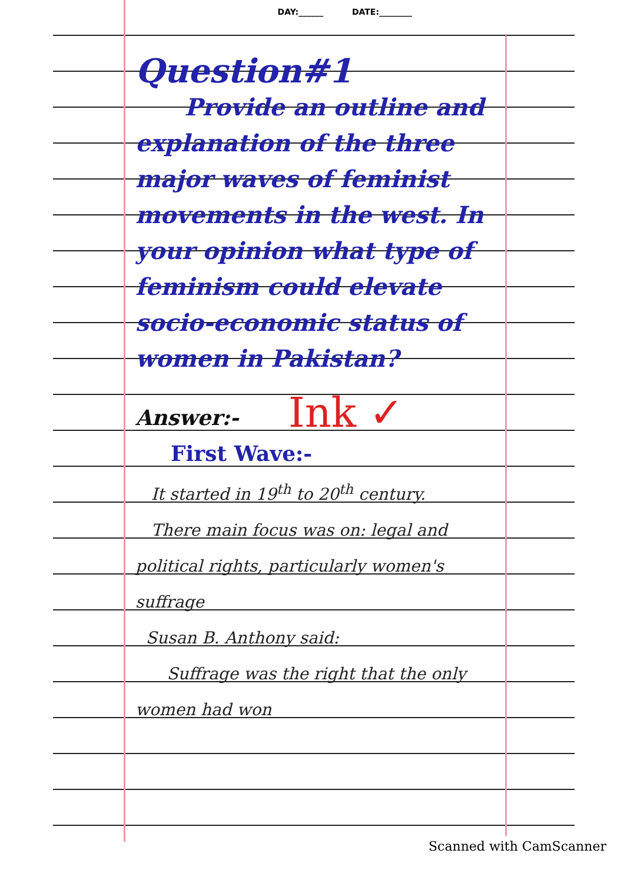DAY:______ DATE:________
Question#1
Provide an outline and explanation of the three major waves of feminist movements in the west. In your opinion what type of feminism could elevate socio-economic status of women in Pakistan?
Answer:-
First Wave:-
It started in 19<sup>th</sup> to 20<sup>th</sup> century.
There main focus was on: legal and political rights, particularly women's suffrage
Susan B. Anthony said:
Suffrage was the right that the only women had won
Ink ✓
Scanned with CamScanner